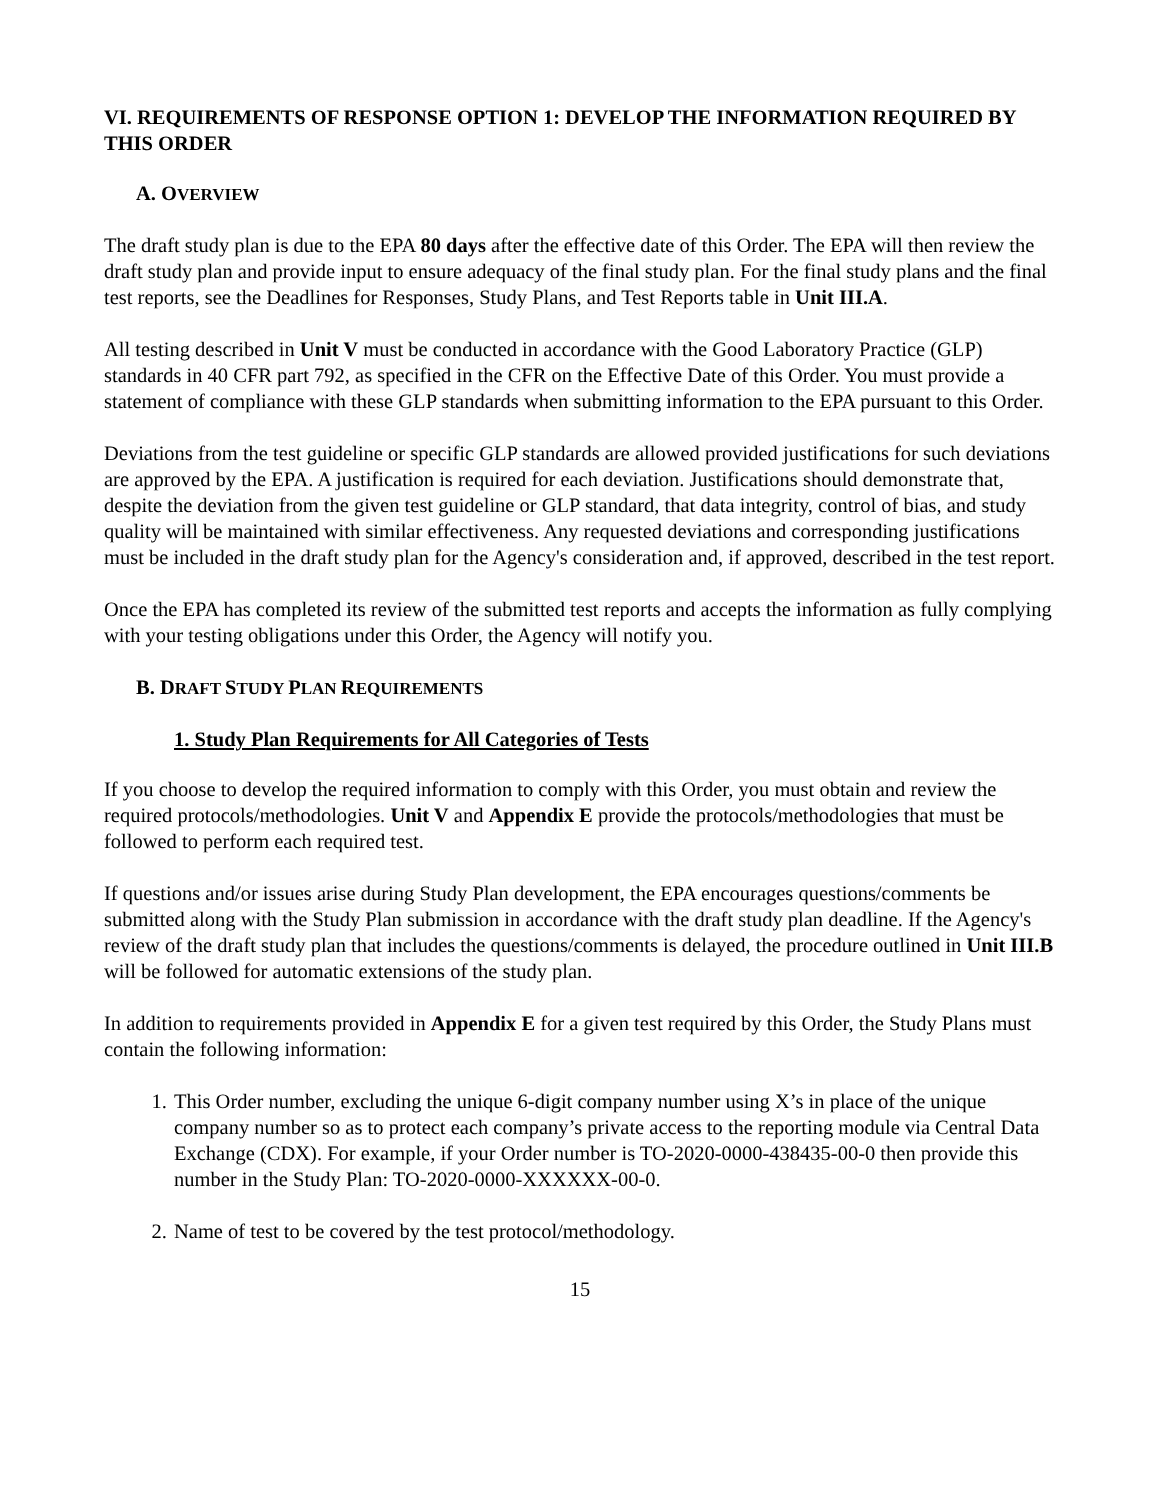VI. REQUIREMENTS OF RESPONSE OPTION 1: DEVELOP THE INFORMATION REQUIRED BY THIS ORDER
A. OVERVIEW
The draft study plan is due to the EPA 80 days after the effective date of this Order. The EPA will then review the draft study plan and provide input to ensure adequacy of the final study plan. For the final study plans and the final test reports, see the Deadlines for Responses, Study Plans, and Test Reports table in Unit III.A.
All testing described in Unit V must be conducted in accordance with the Good Laboratory Practice (GLP) standards in 40 CFR part 792, as specified in the CFR on the Effective Date of this Order. You must provide a statement of compliance with these GLP standards when submitting information to the EPA pursuant to this Order.
Deviations from the test guideline or specific GLP standards are allowed provided justifications for such deviations are approved by the EPA. A justification is required for each deviation. Justifications should demonstrate that, despite the deviation from the given test guideline or GLP standard, that data integrity, control of bias, and study quality will be maintained with similar effectiveness. Any requested deviations and corresponding justifications must be included in the draft study plan for the Agency's consideration and, if approved, described in the test report.
Once the EPA has completed its review of the submitted test reports and accepts the information as fully complying with your testing obligations under this Order, the Agency will notify you.
B. DRAFT STUDY PLAN REQUIREMENTS
1. Study Plan Requirements for All Categories of Tests
If you choose to develop the required information to comply with this Order, you must obtain and review the required protocols/methodologies. Unit V and Appendix E provide the protocols/methodologies that must be followed to perform each required test.
If questions and/or issues arise during Study Plan development, the EPA encourages questions/comments be submitted along with the Study Plan submission in accordance with the draft study plan deadline. If the Agency's review of the draft study plan that includes the questions/comments is delayed, the procedure outlined in Unit III.B will be followed for automatic extensions of the study plan.
In addition to requirements provided in Appendix E for a given test required by this Order, the Study Plans must contain the following information:
1. This Order number, excluding the unique 6-digit company number using X’s in place of the unique company number so as to protect each company’s private access to the reporting module via Central Data Exchange (CDX). For example, if your Order number is TO-2020-0000-438435-00-0 then provide this number in the Study Plan: TO-2020-0000-XXXXXX-00-0.
2. Name of test to be covered by the test protocol/methodology.
15